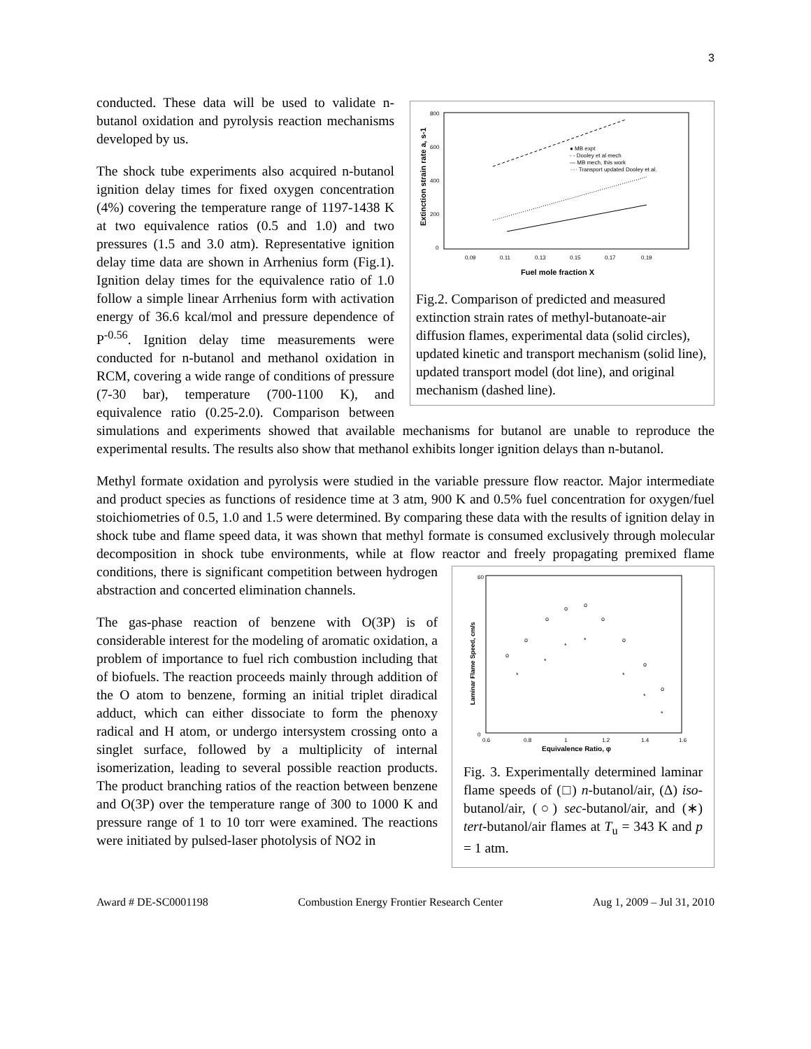3
800
600
400
200
0
0.09
0.11
0.13
0.15
0.17
0.19
Fuel mole fraction X
Extinction strain rate a, s-1
● MB expt
- - Dooley et al mech
— MB mech, this work
···· Transport updated Dooley et al.
Fig.2. Comparison of predicted and measured extinction strain rates of methyl-butanoate-air diffusion flames, experimental data (solid circles), updated kinetic and transport mechanism (solid line), updated transport model (dot line), and original mechanism (dashed line).
conducted. These data will be used to validate n-butanol oxidation and pyrolysis reaction mechanisms developed by us.
The shock tube experiments also acquired n-butanol ignition delay times for fixed oxygen concentration (4%) covering the temperature range of 1197-1438 K at two equivalence ratios (0.5 and 1.0) and two pressures (1.5 and 3.0 atm). Representative ignition delay time data are shown in Arrhenius form (Fig.1). Ignition delay times for the equivalence ratio of 1.0 follow a simple linear Arrhenius form with activation energy of 36.6 kcal/mol and pressure dependence of P<sup>-0.56</sup>. Ignition delay time measurements were conducted for n-butanol and methanol oxidation in RCM, covering a wide range of conditions of pressure (7-30 bar), temperature (700-1100 K), and equivalence ratio (0.25-2.0). Comparison between simulations and experiments showed that available mechanisms for butanol are unable to reproduce the experimental results. The results also show that methanol exhibits longer ignition delays than n-butanol.
Methyl formate oxidation and pyrolysis were studied in the variable pressure flow reactor. Major intermediate and product species as functions of residence time at 3 atm, 900 K and 0.5% fuel concentration for oxygen/fuel stoichiometries of 0.5, 1.0 and 1.5 were determined. By comparing these data with the results of ignition delay in shock tube and flame speed data, it was shown that methyl formate is consumed exclusively through molecular decomposition in shock tube environments, while at flow reactor and freely propagating premixed flame conditions, there
60
0
0.6
0.8
1
1.2
1.4
1.6
Equivalence Ratio, φ
Laminar Flame Speed, cm/s
o
o
o
o
o
o
o
o
o
*
*
*
*
*
*
*
Fig. 3. Experimentally determined laminar flame speeds of (□) n-butanol/air, (Δ) iso-butanol/air, (○) sec-butanol/air, and (∗) tert-butanol/air flames at T<sub>u</sub> = 343 K and p = 1 atm.
is significant competition between hydrogen abstraction and concerted elimination channels.
The gas-phase reaction of benzene with O(3P) is of considerable interest for the modeling of aromatic oxidation, a problem of importance to fuel rich combustion including that of biofuels. The reaction proceeds mainly through addition of the O atom to benzene, forming an initial triplet diradical adduct, which can either dissociate to form the phenoxy radical and H atom, or undergo intersystem crossing onto a singlet surface, followed by a multiplicity of internal isomerization, leading to several possible reaction products. The product branching ratios of the reaction between benzene and O(3P) over the temperature range of 300 to 1000 K and pressure range of 1 to 10 torr were examined. The reactions were initiated by pulsed-laser photolysis of NO2 in
Award # DE-SC0001198 Combustion Energy Frontier Research Center Aug 1, 2009 – Jul 31, 2010